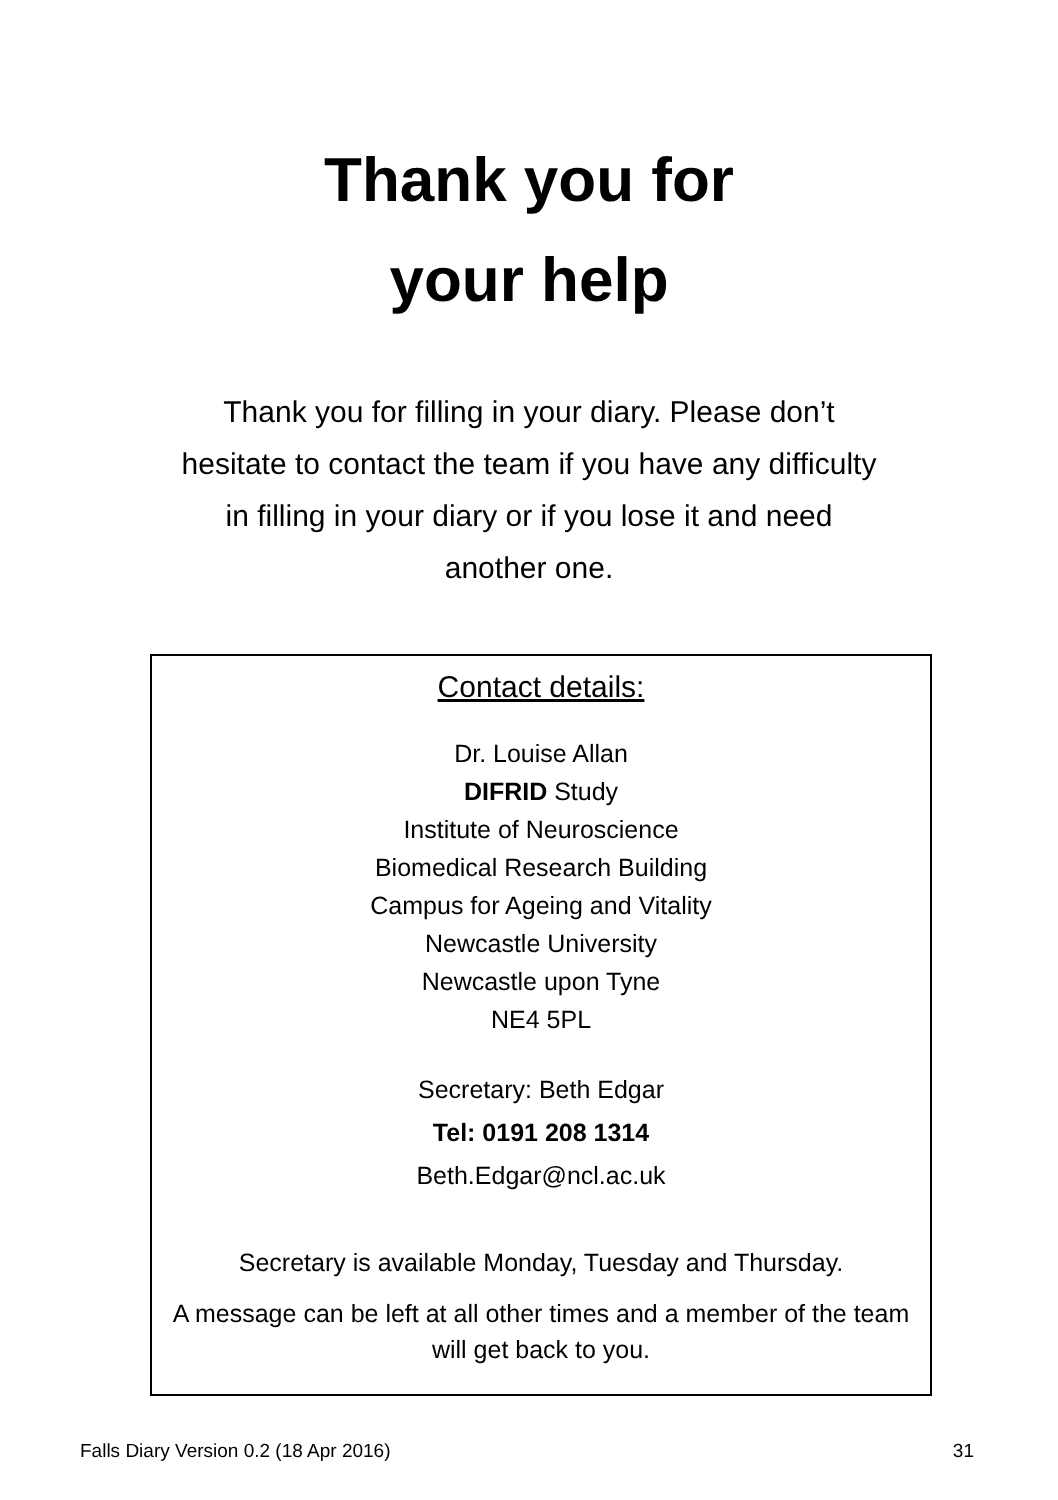Thank you for
your help
Thank you for filling in your diary. Please don’t hesitate to contact the team if you have any difficulty in filling in your diary or if you lose it and need another one.
Contact details:
Dr. Louise Allan
DIFRID Study
Institute of Neuroscience
Biomedical Research Building
Campus for Ageing and Vitality
Newcastle University
Newcastle upon Tyne
NE4 5PL
Secretary: Beth Edgar
Tel: 0191 208 1314
Beth.Edgar@ncl.ac.uk
Secretary is available Monday, Tuesday and Thursday.
A message can be left at all other times and a member of the team will get back to you.
Falls Diary Version 0.2 (18 Apr 2016) 31